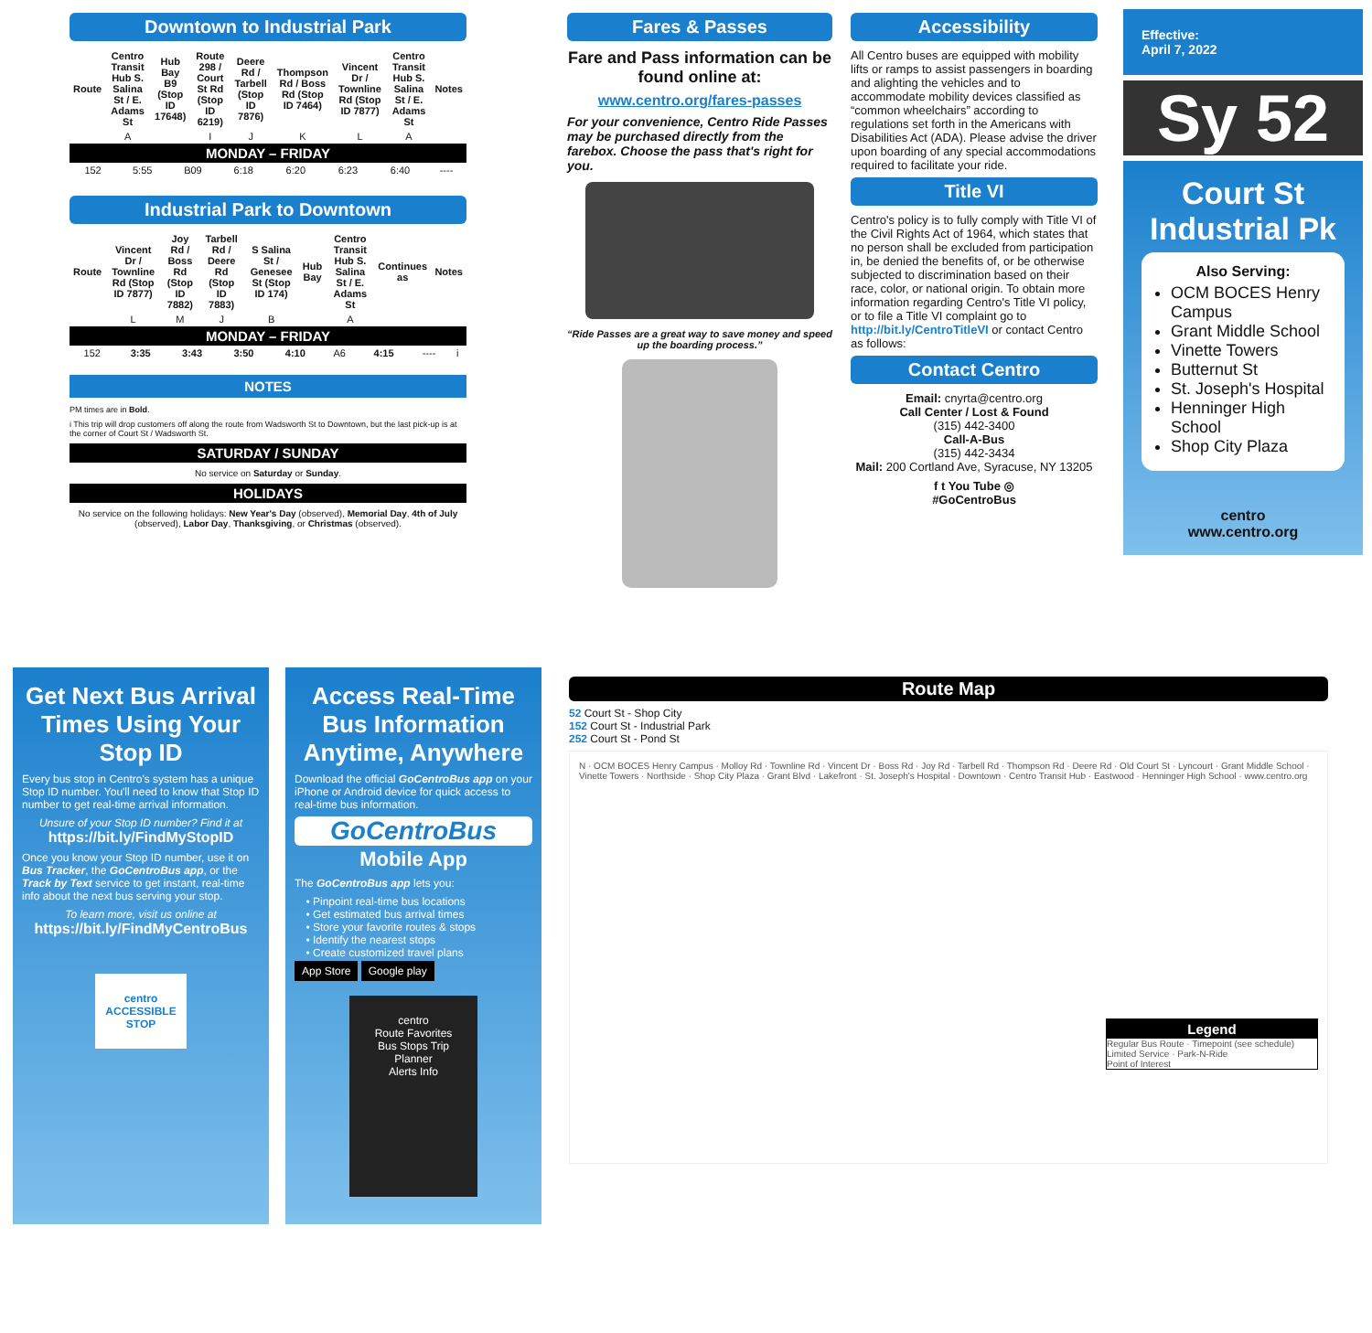Downtown to Industrial Park
| Route | Centro Transit Hub S. Salina St / E. Adams St | Hub Bay B9 (Stop ID 17648) | Route 298 / Court St Rd (Stop ID 6219) | Deere Rd / Tarbell (Stop ID 7876) | Thompson Rd / Boss Rd (Stop ID 7464) | Vincent Dr / Townline Rd (Stop ID 7877) | Centro Transit Hub S. Salina St / E. Adams St | Notes |
| --- | --- | --- | --- | --- | --- | --- | --- | --- |
| | A | | I | J | K | L | A | |
MONDAY – FRIDAY
| 152 | 5:55 | B09 | 6:18 | 6:20 | 6:23 | 6:40 | ---- |
Industrial Park to Downtown
| Route | Vincent Dr / Townline Rd (Stop ID 7877) | Joy Rd / Boss Rd (Stop ID 7882) | Tarbell Rd / Deere Rd (Stop ID 7883) | S Salina St / Genesee St (Stop ID 174) | Hub Bay | Centro Transit Hub S. Salina St / E. Adams St | Continues as | Notes |
| --- | --- | --- | --- | --- | --- | --- | --- | --- |
| | L | M | J | B | | A | | |
MONDAY – FRIDAY
| 152 | 3:35 | 3:43 | 3:50 | 4:10 | A6 | 4:15 | ---- | i |
NOTES
PM times are in Bold.
i This trip will drop customers off along the route from Wadsworth St to Downtown, but the last pick-up is at the corner of Court St / Wadsworth St.
SATURDAY / SUNDAY
No service on Saturday or Sunday.
HOLIDAYS
No service on the following holidays: New Year's Day (observed), Memorial Day, 4th of July (observed), Labor Day, Thanksgiving, or Christmas (observed).
Fares & Passes
Fare and Pass information can be found online at:
www.centro.org/fares-passes
For your convenience, Centro Ride Passes may be purchased directly from the farebox. Choose the pass that's right for you.
“Ride Passes are a great way to save money and speed up the boarding process.”
Accessibility
All Centro buses are equipped with mobility lifts or ramps to assist passengers in boarding and alighting the vehicles and to accommodate mobility devices classified as “common wheelchairs” according to regulations set forth in the Americans with Disabilities Act (ADA). Please advise the driver upon boarding of any special accommodations required to facilitate your ride.
Title VI
Centro's policy is to fully comply with Title VI of the Civil Rights Act of 1964, which states that no person shall be excluded from participation in, be denied the benefits of, or be otherwise subjected to discrimination based on their race, color, or national origin. To obtain more information regarding Centro's Title VI policy, or to file a Title VI complaint go to http://bit.ly/CentroTitleVI or contact Centro as follows:
Contact Centro
Email: cnyrta@centro.org
Call Center / Lost & Found
(315) 442-3400
Call-A-Bus
(315) 442-3434
Mail: 200 Cortland Ave, Syracuse, NY 13205
f t You Tube ◎
#GoCentroBus
Effective:
April 7, 2022
Sy 52
Court St
Industrial Pk
Also Serving:
OCM BOCES Henry Campus
Grant Middle School
Vinette Towers
Butternut St
St. Joseph's Hospital
Henninger High School
Shop City Plaza
centro
www.centro.org
Get Next Bus Arrival Times Using Your Stop ID
Every bus stop in Centro's system has a unique Stop ID number. You'll need to know that Stop ID number to get real-time arrival information.
Unsure of your Stop ID number? Find it at
https://bit.ly/FindMyStopID
Once you know your Stop ID number, use it on Bus Tracker, the GoCentroBus app, or the Track by Text service to get instant, real-time info about the next bus serving your stop.
To learn more, visit us online at
https://bit.ly/FindMyCentroBus
centro
ACCESSIBLE STOP
Access Real-Time Bus Information Anytime, Anywhere
Download the official GoCentroBus app on your iPhone or Android device for quick access to real-time bus information.
GoCentroBus
Mobile App
The GoCentroBus app lets you:
Pinpoint real-time bus locations
Get estimated bus arrival times
Store your favorite routes & stops
Identify the nearest stops
Create customized travel plans
App Store Google play
centro
Route Favorites
Bus Stops Trip Planner
Alerts Info
Route Map
52 Court St - Shop City
152 Court St - Industrial Park
252 Court St - Pond St
N · OCM BOCES Henry Campus · Molloy Rd · Townline Rd · Vincent Dr · Boss Rd · Joy Rd · Tarbell Rd · Thompson Rd · Deere Rd · Old Court St · Lyncourt · Grant Middle School · Vinette Towers · Northside · Shop City Plaza · Grant Blvd · Lakefront · St. Joseph's Hospital · Downtown · Centro Transit Hub · Eastwood · Henninger High School · www.centro.org
Legend
Regular Bus Route · Timepoint (see schedule)
Limited Service · Park-N-Ride
Point of Interest